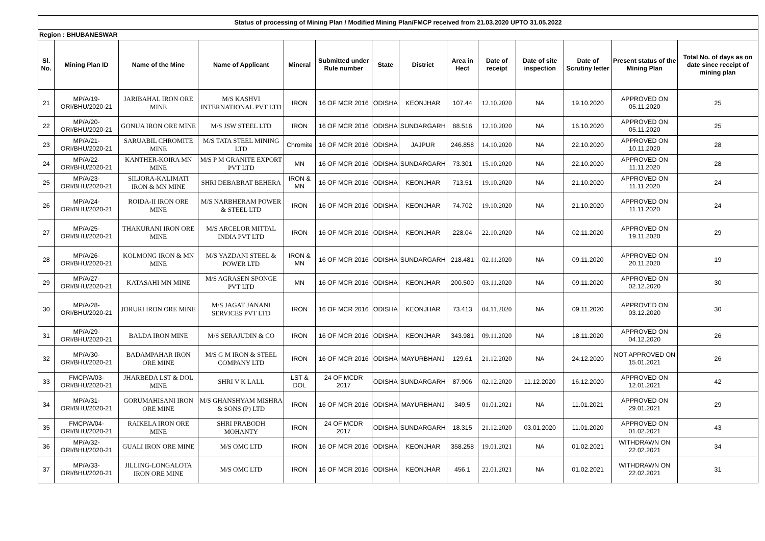| Status of processing of Mining Plan / Modified Mining Plan/FMCP received from 21.03.2020 UPTO 31.05.2022 | | | | | | | | | | | | | |
| Region : BHUBANESWAR | | | | | | | | | | | | | |
| Sl. No. | Mining Plan ID | Name of the Mine | Name of Applicant | Mineral | Submitted under Rule number | State | District | Area in Hect | Date of receipt | Date of site inspection | Date of Scrutiny letter | Present status of the Mining Plan | Total No. of days as on date since receipt of mining plan |
| 21 | MP/A/19- ORI/BHU/2020-21 | JARIBAHAL IRON ORE MINE | M/S KASHVI INTERNATIONAL PVT LTD | IRON | 16 OF MCR 2016 | ODISHA | KEONJHAR | 107.44 | 12.10.2020 | NA | 19.10.2020 | APPROVED ON 05.11.2020 | 25 |
| 22 | MP/A/20- ORI/BHU/2020-21 | GONUA IRON ORE MINE | M/S JSW STEEL LTD | IRON | 16 OF MCR 2016 | ODISHA | SUNDARGARH | 88.516 | 12.10.2020 | NA | 16.10.2020 | APPROVED ON 05.11.2020 | 25 |
| 23 | MP/A/21- ORI/BHU/2020-21 | SARUABIL CHROMITE MINE | M/S TATA STEEL MINING LTD | Chromite | 16 OF MCR 2016 | ODISHA | JAJPUR | 246.858 | 14.10.2020 | NA | 22.10.2020 | APPROVED ON 10.11.2020 | 28 |
| 24 | MP/A/22- ORI/BHU/2020-21 | KANTHER-KOIRA MN MINE | M/S P M GRANITE EXPORT PVT LTD | MN | 16 OF MCR 2016 | ODISHA | SUNDARGARH | 73.301 | 15.10.2020 | NA | 22.10.2020 | APPROVED ON 11.11.2020 | 28 |
| 25 | MP/A/23- ORI/BHU/2020-21 | SILJORA-KALIMATI IRON & MN MINE | SHRI DEBABRAT BEHERA | IRON & MN | 16 OF MCR 2016 | ODISHA | KEONJHAR | 713.51 | 19.10.2020 | NA | 21.10.2020 | APPROVED ON 11.11.2020 | 24 |
| 26 | MP/A/24- ORI/BHU/2020-21 | ROIDA-II IRON ORE MINE | M/S NARBHERAM POWER & STEEL LTD | IRON | 16 OF MCR 2016 | ODISHA | KEONJHAR | 74.702 | 19.10.2020 | NA | 21.10.2020 | APPROVED ON 11.11.2020 | 24 |
| 27 | MP/A/25- ORI/BHU/2020-21 | THAKURANI IRON ORE MINE | M/S ARCELOR MITTAL INDIA PVT LTD | IRON | 16 OF MCR 2016 | ODISHA | KEONJHAR | 228.04 | 22.10.2020 | NA | 02.11.2020 | APPROVED ON 19.11.2020 | 29 |
| 28 | MP/A/26- ORI/BHU/2020-21 | KOLMONG IRON & MN MINE | M/S YAZDANI STEEL & POWER LTD | IRON & MN | 16 OF MCR 2016 | ODISHA | SUNDARGARH | 218.481 | 02.11.2020 | NA | 09.11.2020 | APPROVED ON 20.11.2020 | 19 |
| 29 | MP/A/27- ORI/BHU/2020-21 | KATASAHI MN MINE | M/S AGRASEN SPONGE PVT LTD | MN | 16 OF MCR 2016 | ODISHA | KEONJHAR | 200.509 | 03.11.2020 | NA | 09.11.2020 | APPROVED ON 02.12.2020 | 30 |
| 30 | MP/A/28- ORI/BHU/2020-21 | JORURI IRON ORE MINE | M/S JAGAT JANANI SERVICES PVT LTD | IRON | 16 OF MCR 2016 | ODISHA | KEONJHAR | 73.413 | 04.11.2020 | NA | 09.11.2020 | APPROVED ON 03.12.2020 | 30 |
| 31 | MP/A/29- ORI/BHU/2020-21 | BALDA IRON MINE | M/S SERAJUDIN & CO | IRON | 16 OF MCR 2016 | ODISHA | KEONJHAR | 343.981 | 09.11.2020 | NA | 18.11.2020 | APPROVED ON 04.12.2020 | 26 |
| 32 | MP/A/30- ORI/BHU/2020-21 | BADAMPAHAR IRON ORE MINE | M/S G M IRON & STEEL COMPANY LTD | IRON | 16 OF MCR 2016 | ODISHA | MAYURBHANJ | 129.61 | 21.12.2020 | NA | 24.12.2020 | NOT APPROVED ON 15.01.2021 | 26 |
| 33 | FMCP/A/03- ORI/BHU/2020-21 | JHARBEDA LST & DOL MINE | SHRI V K LALL | LST & DOL | 24 OF MCDR 2017 | ODISHA | SUNDARGARH | 87.906 | 02.12.2020 | 11.12.2020 | 16.12.2020 | APPROVED ON 12.01.2021 | 42 |
| 34 | MP/A/31- ORI/BHU/2020-21 | GORUMAHISANI IRON ORE MINE | M/S GHANSHYAM MISHRA & SONS (P) LTD | IRON | 16 OF MCR 2016 | ODISHA | MAYURBHANJ | 349.5 | 01.01.2021 | NA | 11.01.2021 | APPROVED ON 29.01.2021 | 29 |
| 35 | FMCP/A/04- ORI/BHU/2020-21 | RAIKELA IRON ORE MINE | SHRI PRABODH MOHANTY | IRON | 24 OF MCDR 2017 | ODISHA | SUNDARGARH | 18.315 | 21.12.2020 | 03.01.2020 | 11.01.2020 | APPROVED ON 01.02.2021 | 43 |
| 36 | MP/A/32- ORI/BHU/2020-21 | GUALI IRON ORE MINE | M/S OMC LTD | IRON | 16 OF MCR 2016 | ODISHA | KEONJHAR | 358.258 | 19.01.2021 | NA | 01.02.2021 | WITHDRAWN ON 22.02.2021 | 34 |
| 37 | MP/A/33- ORI/BHU/2020-21 | JILLING-LONGALOTA IRON ORE MINE | M/S OMC LTD | IRON | 16 OF MCR 2016 | ODISHA | KEONJHAR | 456.1 | 22.01.2021 | NA | 01.02.2021 | WITHDRAWN ON 22.02.2021 | 31 |